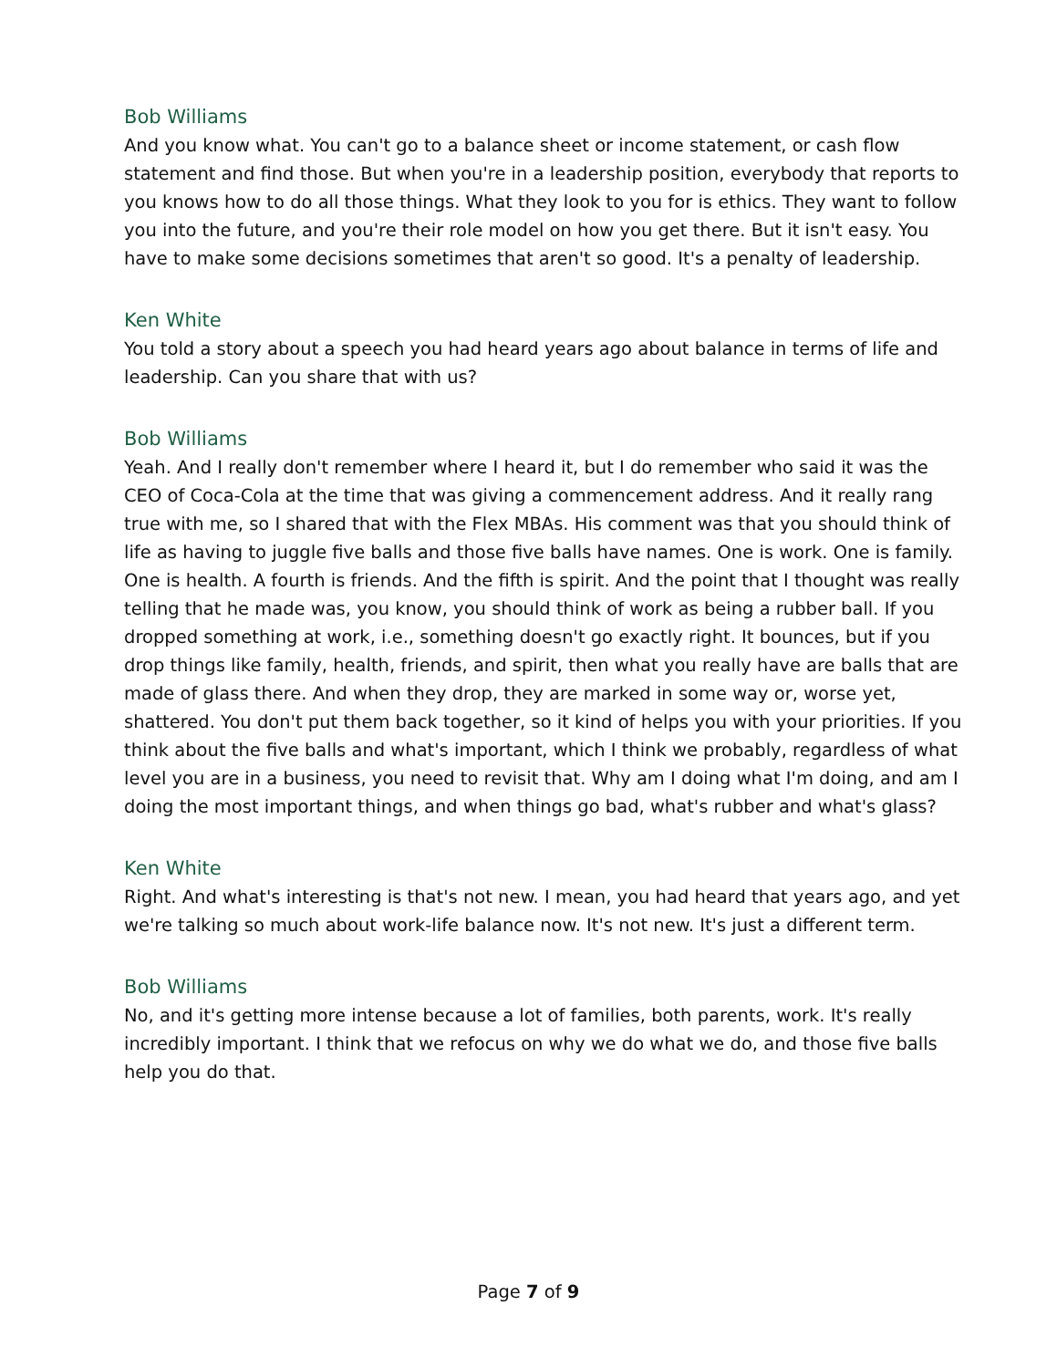Bob Williams
And you know what. You can't go to a balance sheet or income statement, or cash flow statement and find those. But when you're in a leadership position, everybody that reports to you knows how to do all those things. What they look to you for is ethics. They want to follow you into the future, and you're their role model on how you get there. But it isn't easy. You have to make some decisions sometimes that aren't so good. It's a penalty of leadership.
Ken White
You told a story about a speech you had heard years ago about balance in terms of life and leadership. Can you share that with us?
Bob Williams
Yeah. And I really don't remember where I heard it, but I do remember who said it was the CEO of Coca-Cola at the time that was giving a commencement address. And it really rang true with me, so I shared that with the Flex MBAs. His comment was that you should think of life as having to juggle five balls and those five balls have names. One is work. One is family. One is health. A fourth is friends. And the fifth is spirit. And the point that I thought was really telling that he made was, you know, you should think of work as being a rubber ball. If you dropped something at work, i.e., something doesn't go exactly right. It bounces, but if you drop things like family, health, friends, and spirit, then what you really have are balls that are made of glass there. And when they drop, they are marked in some way or, worse yet, shattered. You don't put them back together, so it kind of helps you with your priorities. If you think about the five balls and what's important, which I think we probably, regardless of what level you are in a business, you need to revisit that. Why am I doing what I'm doing, and am I doing the most important things, and when things go bad, what's rubber and what's glass?
Ken White
Right. And what's interesting is that's not new. I mean, you had heard that years ago, and yet we're talking so much about work-life balance now. It's not new. It's just a different term.
Bob Williams
No, and it's getting more intense because a lot of families, both parents, work. It's really incredibly important. I think that we refocus on why we do what we do, and those five balls help you do that.
Page 7 of 9